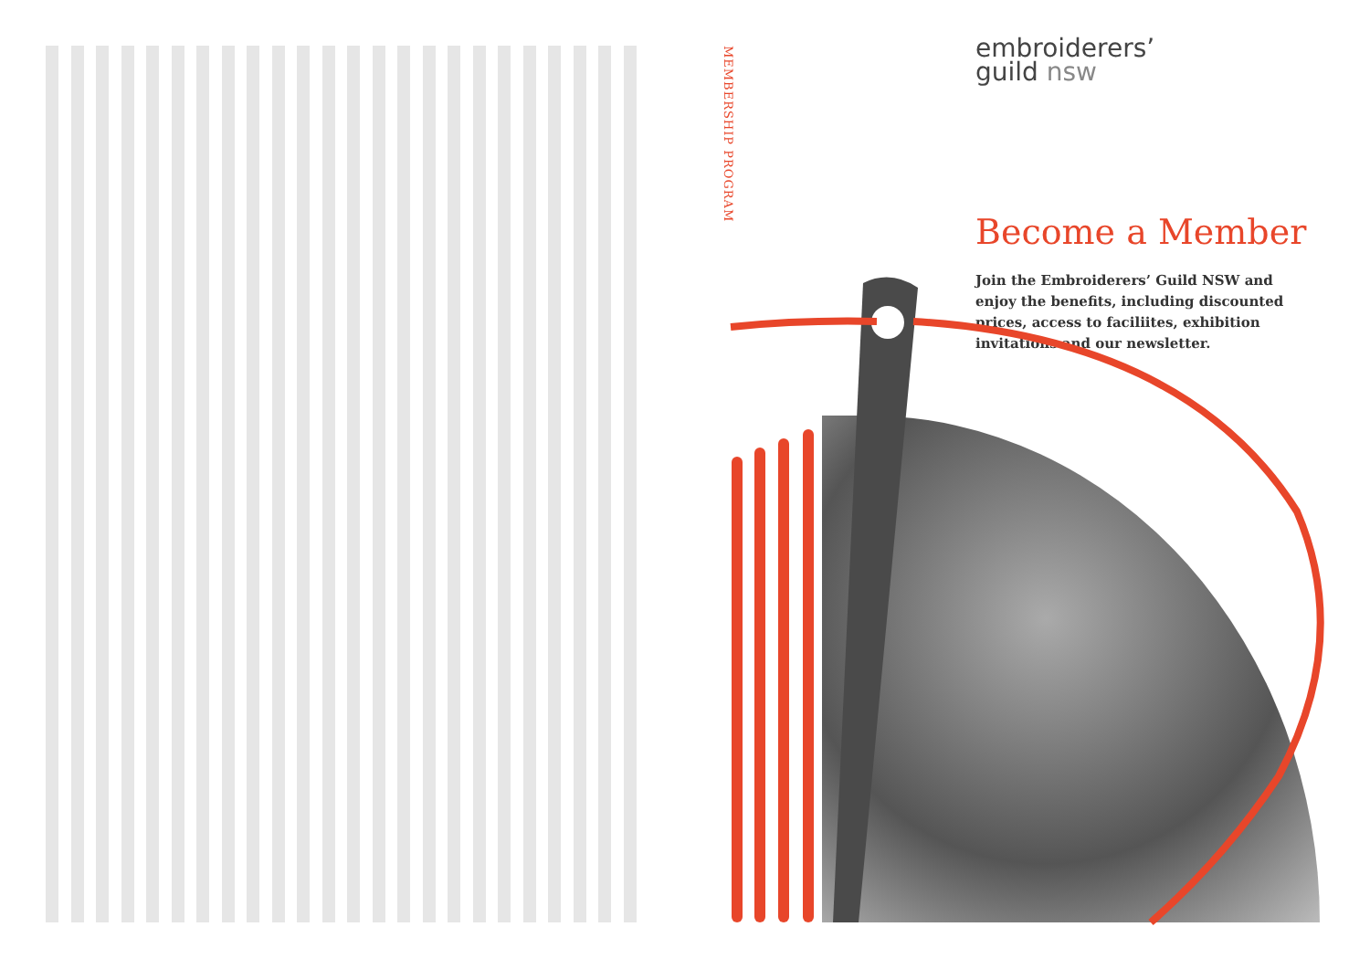MEMBERSHIP PROGRAM
embroiderers’
guild nsw
Become a Member
Join the Embroiderers’ Guild NSW and enjoy the benefits, including discounted prices, access to faciliites, exhibition invitations and our newsletter.